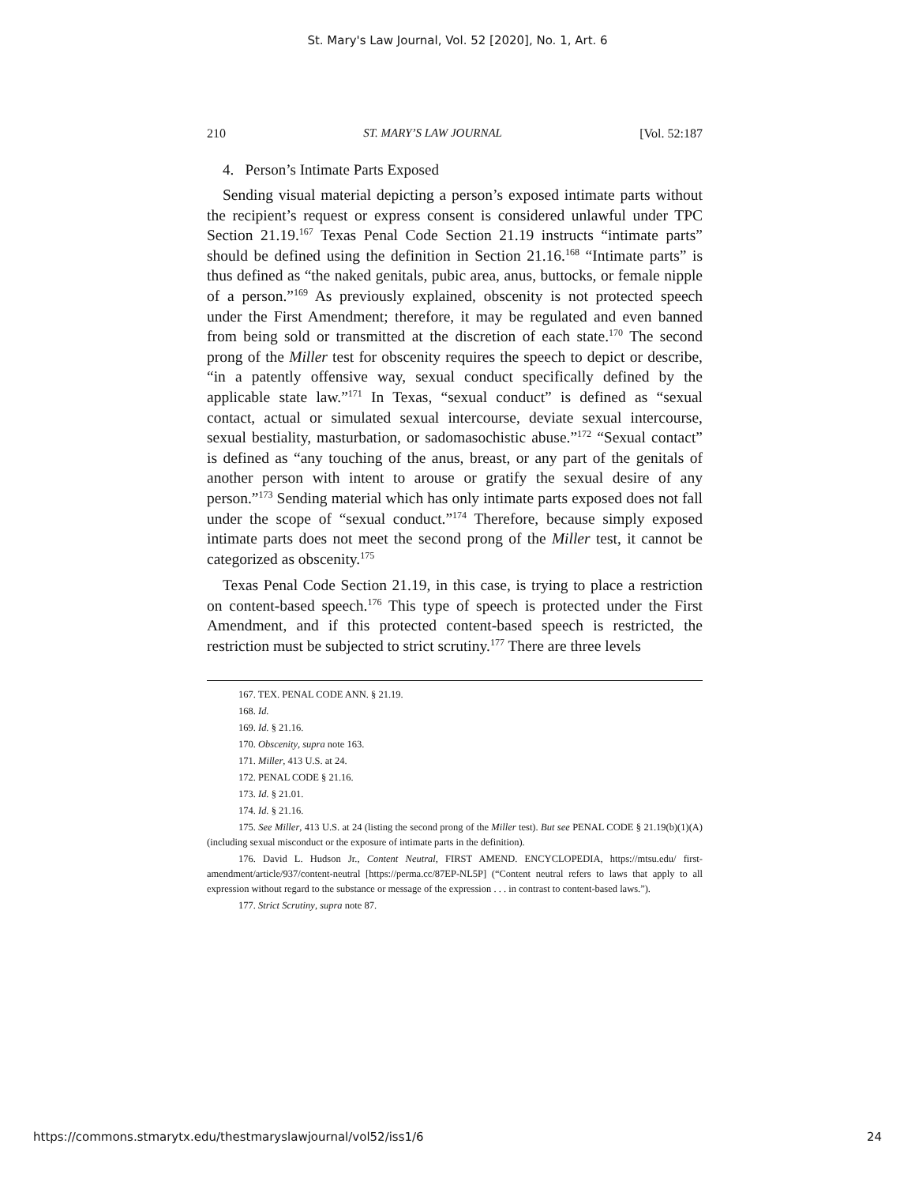St. Mary's Law Journal, Vol. 52 [2020], No. 1, Art. 6
210 ST. MARY’S LAW JOURNAL [Vol. 52:187
4. Person’s Intimate Parts Exposed
Sending visual material depicting a person’s exposed intimate parts without the recipient’s request or express consent is considered unlawful under TPC Section 21.19.<sup>167</sup> Texas Penal Code Section 21.19 instructs “intimate parts” should be defined using the definition in Section 21.16.<sup>168</sup> “Intimate parts” is thus defined as “the naked genitals, pubic area, anus, buttocks, or female nipple of a person.”<sup>169</sup> As previously explained, obscenity is not protected speech under the First Amendment; therefore, it may be regulated and even banned from being sold or transmitted at the discretion of each state.<sup>170</sup> The second prong of the Miller test for obscenity requires the speech to depict or describe, “in a patently offensive way, sexual conduct specifically defined by the applicable state law.”<sup>171</sup> In Texas, “sexual conduct” is defined as “sexual contact, actual or simulated sexual intercourse, deviate sexual intercourse, sexual bestiality, masturbation, or sadomasochistic abuse.”<sup>172</sup> “Sexual contact” is defined as “any touching of the anus, breast, or any part of the genitals of another person with intent to arouse or gratify the sexual desire of any person.”<sup>173</sup> Sending material which has only intimate parts exposed does not fall under the scope of “sexual conduct.”<sup>174</sup> Therefore, because simply exposed intimate parts does not meet the second prong of the Miller test, it cannot be categorized as obscenity.<sup>175</sup>
Texas Penal Code Section 21.19, in this case, is trying to place a restriction on content-based speech.<sup>176</sup> This type of speech is protected under the First Amendment, and if this protected content-based speech is restricted, the restriction must be subjected to strict scrutiny.<sup>177</sup> There are three levels
167. TEX. PENAL CODE ANN. § 21.19.
168. Id.
169. Id. § 21.16.
170. Obscenity, supra note 163.
171. Miller, 413 U.S. at 24.
172. PENAL CODE § 21.16.
173. Id. § 21.01.
174. Id. § 21.16.
175. See Miller, 413 U.S. at 24 (listing the second prong of the Miller test). But see PENAL CODE § 21.19(b)(1)(A) (including sexual misconduct or the exposure of intimate parts in the definition).
176. David L. Hudson Jr., Content Neutral, FIRST AMEND. ENCYCLOPEDIA, https://mtsu.edu/ first-amendment/article/937/content-neutral [https://perma.cc/87EP-NL5P] (“Content neutral refers to laws that apply to all expression without regard to the substance or message of the expression . . . in contrast to content-based laws.”).
177. Strict Scrutiny, supra note 87.
https://commons.stmarytx.edu/thestmaryslawjournal/vol52/iss1/6 24